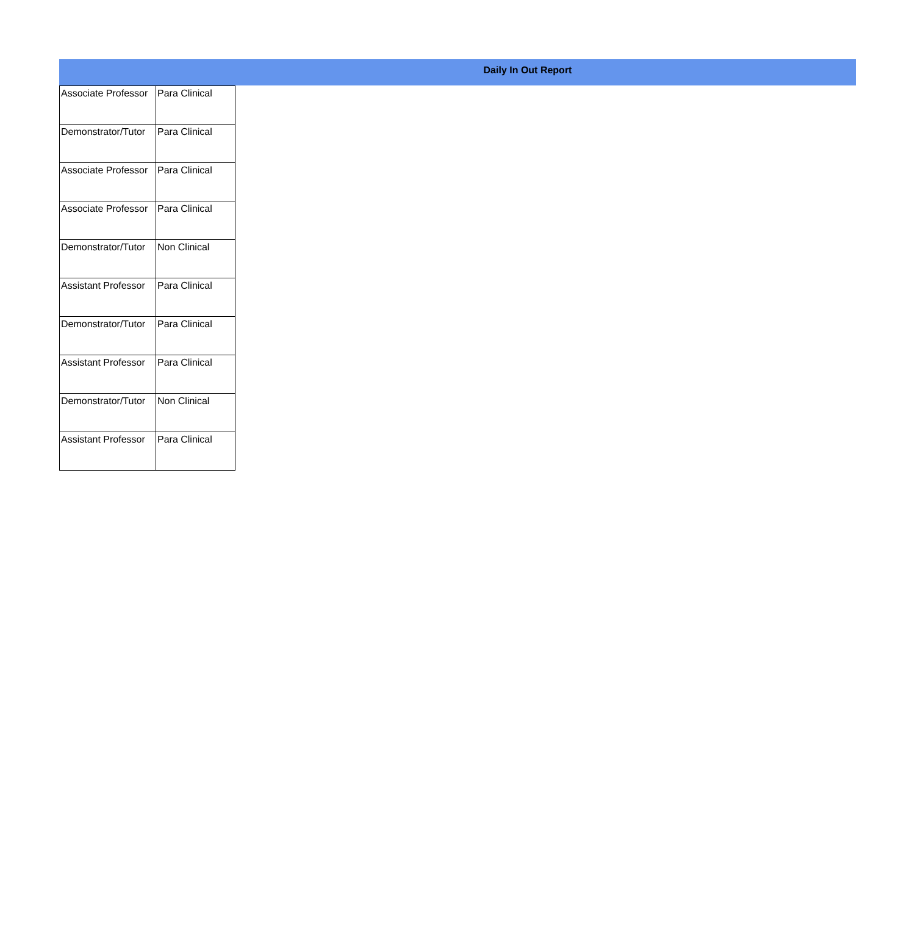Daily In Out Report
| Associate Professor | Para Clinical |
| Demonstrator/Tutor | Para Clinical |
| Associate Professor | Para Clinical |
| Associate Professor | Para Clinical |
| Demonstrator/Tutor | Non Clinical |
| Assistant Professor | Para Clinical |
| Demonstrator/Tutor | Para Clinical |
| Assistant Professor | Para Clinical |
| Demonstrator/Tutor | Non Clinical |
| Assistant Professor | Para Clinical |